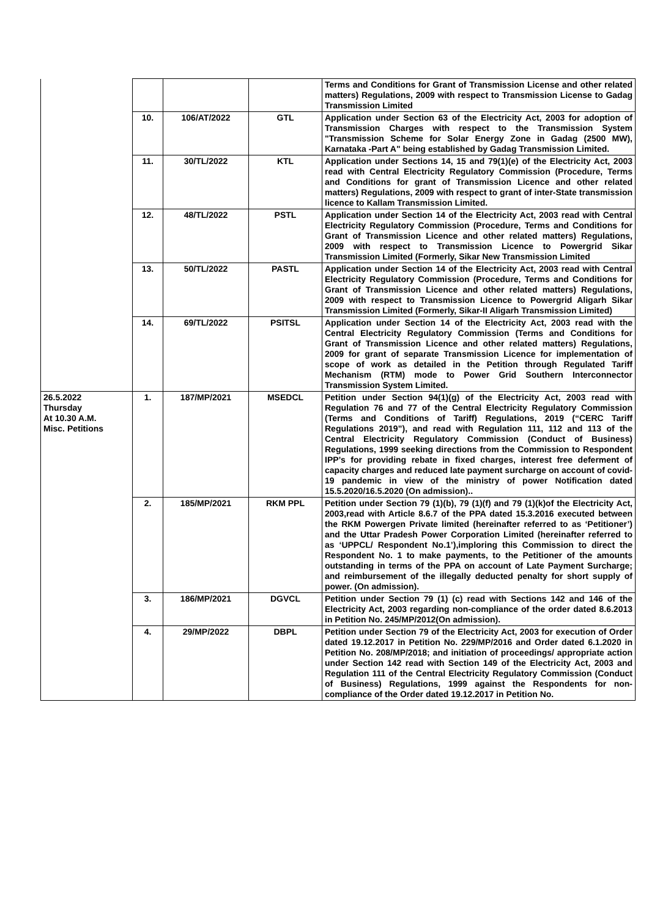| | | | | Terms and Conditions for Grant of Transmission License and other related matters) Regulations, 2009 with respect to Transmission License to Gadag Transmission Limited |
| | 10. | 106/AT/2022 | GTL | Application under Section 63 of the Electricity Act, 2003 for adoption of Transmission Charges with respect to the Transmission System "Transmission Scheme for Solar Energy Zone in Gadag (2500 MW), Karnataka -Part A" being established by Gadag Transmission Limited. |
| | 11. | 30/TL/2022 | KTL | Application under Sections 14, 15 and 79(1)(e) of the Electricity Act, 2003 read with Central Electricity Regulatory Commission (Procedure, Terms and Conditions for grant of Transmission Licence and other related matters) Regulations, 2009 with respect to grant of inter-State transmission licence to Kallam Transmission Limited. |
| | 12. | 48/TL/2022 | PSTL | Application under Section 14 of the Electricity Act, 2003 read with Central Electricity Regulatory Commission (Procedure, Terms and Conditions for Grant of Transmission Licence and other related matters) Regulations, 2009 with respect to Transmission Licence to Powergrid Sikar Transmission Limited (Formerly, Sikar New Transmission Limited |
| | 13. | 50/TL/2022 | PASTL | Application under Section 14 of the Electricity Act, 2003 read with Central Electricity Regulatory Commission (Procedure, Terms and Conditions for Grant of Transmission Licence and other related matters) Regulations, 2009 with respect to Transmission Licence to Powergrid Aligarh Sikar Transmission Limited (Formerly, Sikar-II Aligarh Transmission Limited) |
| | 14. | 69/TL/2022 | PSITSL | Application under Section 14 of the Electricity Act, 2003 read with the Central Electricity Regulatory Commission (Terms and Conditions for Grant of Transmission Licence and other related matters) Regulations, 2009 for grant of separate Transmission Licence for implementation of scope of work as detailed in the Petition through Regulated Tariff Mechanism (RTM) mode to Power Grid Southern Interconnector Transmission System Limited. |
| 26.5.2022 Thursday At 10.30 A.M. Misc. Petitions | 1. | 187/MP/2021 | MSEDCL | Petition under Section 94(1)(g) of the Electricity Act, 2003 read with Regulation 76 and 77 of the Central Electricity Regulatory Commission (Terms and Conditions of Tariff) Regulations, 2019 (“CERC Tariff Regulations 2019”), and read with Regulation 111, 112 and 113 of the Central Electricity Regulatory Commission (Conduct of Business) Regulations, 1999 seeking directions from the Commission to Respondent IPP’s for providing rebate in fixed charges, interest free deferment of capacity charges and reduced late payment surcharge on account of covid-19 pandemic in view of the ministry of power Notification dated 15.5.2020/16.5.2020 (On admission).. |
| | 2. | 185/MP/2021 | RKM PPL | Petition under Section 79 (1)(b), 79 (1)(f) and 79 (1)(k)of the Electricity Act, 2003,read with Article 8.6.7 of the PPA dated 15.3.2016 executed between the RKM Powergen Private limited (hereinafter referred to as ‘Petitioner’) and the Uttar Pradesh Power Corporation Limited (hereinafter referred to as ‘UPPCL/ Respondent No.1’),imploring this Commission to direct the Respondent No. 1 to make payments, to the Petitioner of the amounts outstanding in terms of the PPA on account of Late Payment Surcharge; and reimbursement of the illegally deducted penalty for short supply of power. (On admission). |
| | 3. | 186/MP/2021 | DGVCL | Petition under Section 79 (1) (c) read with Sections 142 and 146 of the Electricity Act, 2003 regarding non-compliance of the order dated 8.6.2013 in Petition No. 245/MP/2012(On admission). |
| | 4. | 29/MP/2022 | DBPL | Petition under Section 79 of the Electricity Act, 2003 for execution of Order dated 19.12.2017 in Petition No. 229/MP/2016 and Order dated 6.1.2020 in Petition No. 208/MP/2018; and initiation of proceedings/ appropriate action under Section 142 read with Section 149 of the Electricity Act, 2003 and Regulation 111 of the Central Electricity Regulatory Commission (Conduct of Business) Regulations, 1999 against the Respondents for non-compliance of the Order dated 19.12.2017 in Petition No. |